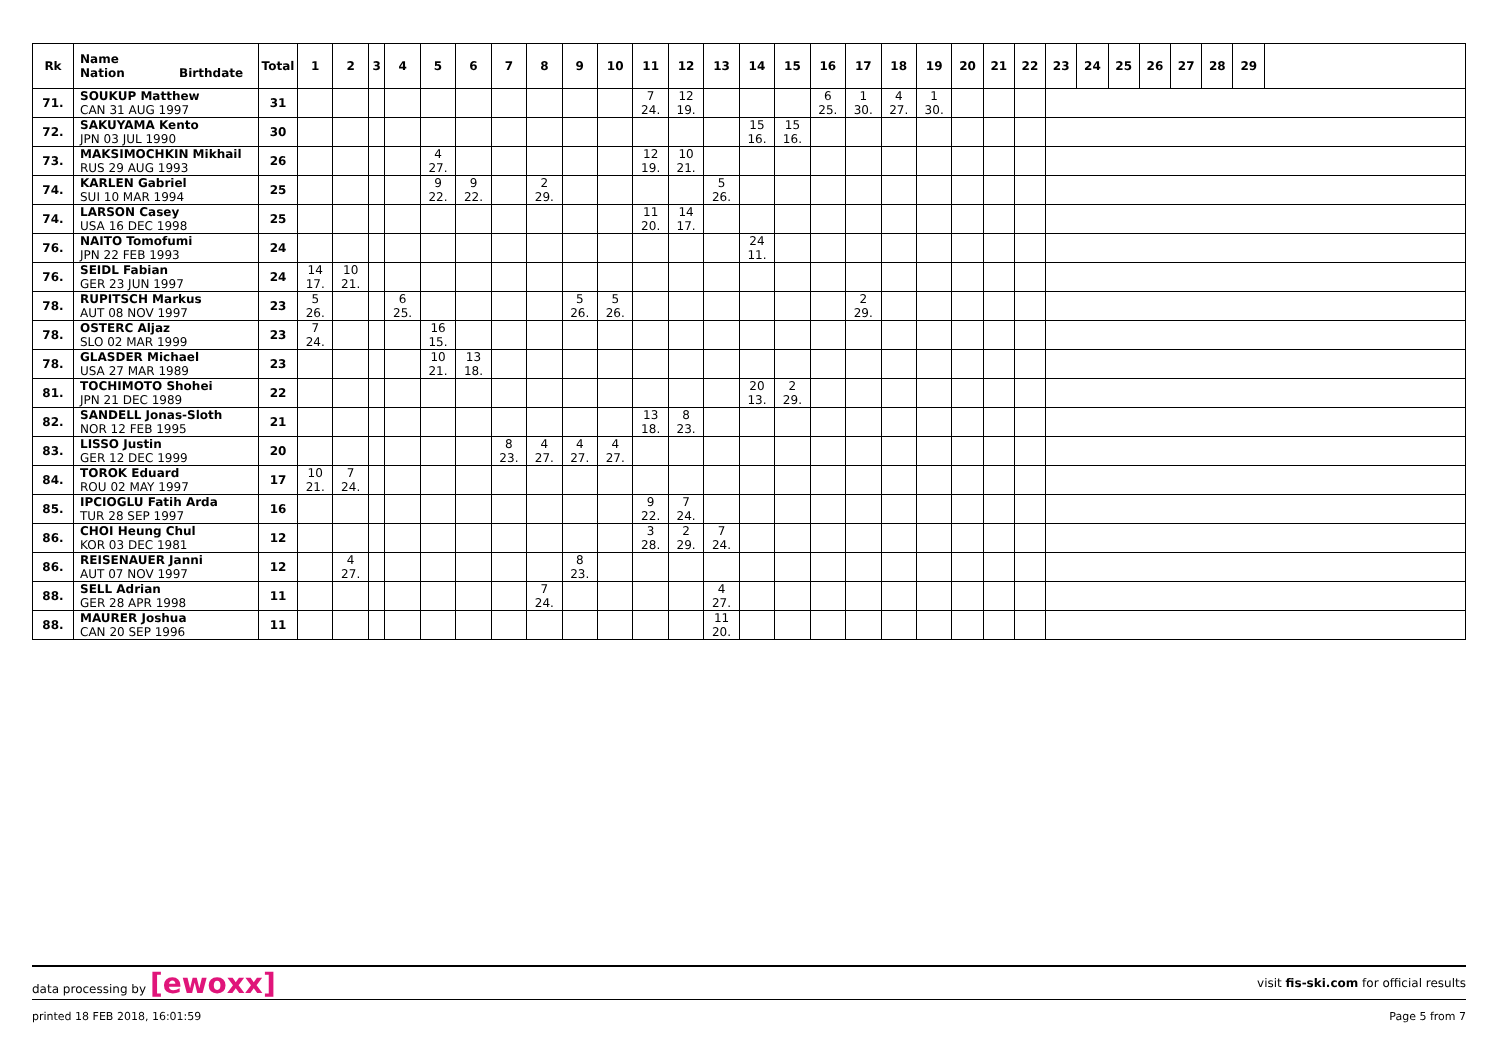| Rk | Name Nation Birthdate | Total | 1 | 2 | 3 | 4 | 5 | 6 | 7 | 8 | 9 | 10 | 11 | 12 | 13 | 14 | 15 | 16 | 17 | 18 | 19 | 20 | 21 | 22 | 23 | 24 | 25 | 26 | 27 | 28 | 29 | |
| --- | --- | --- | --- | --- | --- | --- | --- | --- | --- | --- | --- | --- | --- | --- | --- | --- | --- | --- | --- | --- | --- | --- | --- | --- | --- | --- | --- | --- | --- | --- | --- | --- |
| 71. | SOUKUP Matthew CAN 31 AUG 1997 | 31 | | | | | | | | | | | 7 24. | 12 19. | | | | 6 25. | 1 30. | 4 27. | 1 30. | | | | | | | | | | | |
| 72. | SAKUYAMA Kento JPN 03 JUL 1990 | 30 | | | | | | | | | | | | | | 15 16. | 15 16. | | | | | | | | | | | | | | | |
| 73. | MAKSIMOCHKIN Mikhail RUS 29 AUG 1993 | 26 | | | | | 4 27. | | | | | | 12 19. | 10 21. | | | | | | | | | | | | | | | | | | |
| 74. | KARLEN Gabriel SUI 10 MAR 1994 | 25 | | | | | 9 22. | 9 22. | | 2 29. | | | | | 5 26. | | | | | | | | | | | | | | | | | |
| 74. | LARSON Casey USA 16 DEC 1998 | 25 | | | | | | | | | | | 11 20. | 14 17. | | | | | | | | | | | | | | | | | | |
| 76. | NAITO Tomofumi JPN 22 FEB 1993 | 24 | | | | | | | | | | | | | | 24 11. | | | | | | | | | | | | | | | | |
| 76. | SEIDL Fabian GER 23 JUN 1997 | 24 | 14 17. | 10 21. | | | | | | | | | | | | | | | | | | | | | | | | | | | | |
| 78. | RUPITSCH Markus AUT 08 NOV 1997 | 23 | 5 26. | | | 6 25. | | | | | 5 26. | 5 26. | | | | | | | 2 29. | | | | | | | | | | | | | |
| 78. | OSTERC Aljaz SLO 02 MAR 1999 | 23 | 7 24. | | | | 16 15. | | | | | | | | | | | | | | | | | | | | | | | | | |
| 78. | GLASDER Michael USA 27 MAR 1989 | 23 | | | | | 10 21. | 13 18. | | | | | | | | | | | | | | | | | | | | | | | | |
| 81. | TOCHIMOTO Shohei JPN 21 DEC 1989 | 22 | | | | | | | | | | | | | | 20 13. | 2 29. | | | | | | | | | | | | | | | |
| 82. | SANDELL Jonas-Sloth NOR 12 FEB 1995 | 21 | | | | | | | | | | | 13 18. | 8 23. | | | | | | | | | | | | | | | | | | |
| 83. | LISSO Justin GER 12 DEC 1999 | 20 | | | | | | | 8 23. | 4 27. | 4 27. | 4 27. | | | | | | | | | | | | | | | | | | | | |
| 84. | TOROK Eduard ROU 02 MAY 1997 | 17 | 10 21. | 7 24. | | | | | | | | | | | | | | | | | | | | | | | | | | | | |
| 85. | IPCIOGLU Fatih Arda TUR 28 SEP 1997 | 16 | | | | | | | | | | | 9 22. | 7 24. | | | | | | | | | | | | | | | | | | |
| 86. | CHOI Heung Chul KOR 03 DEC 1981 | 12 | | | | | | | | | | | 3 28. | 2 29. | 7 24. | | | | | | | | | | | | | | | | | |
| 86. | REISENAUER Janni AUT 07 NOV 1997 | 12 | | 4 27. | | | | | | | 8 23. | | | | | | | | | | | | | | | | | | | | | |
| 88. | SELL Adrian GER 28 APR 1998 | 11 | | | | | | | | 7 24. | | | | | 4 27. | | | | | | | | | | | | | | | | | |
| 88. | MAURER Joshua CAN 20 SEP 1996 | 11 | | | | | | | | | | | | | 11 20. | | | | | | | | | | | | | | | | | |
data processing by [ewoxx] visit fis-ski.com for official results
printed 18 FEB 2018, 16:01:59 Page 5 from 7